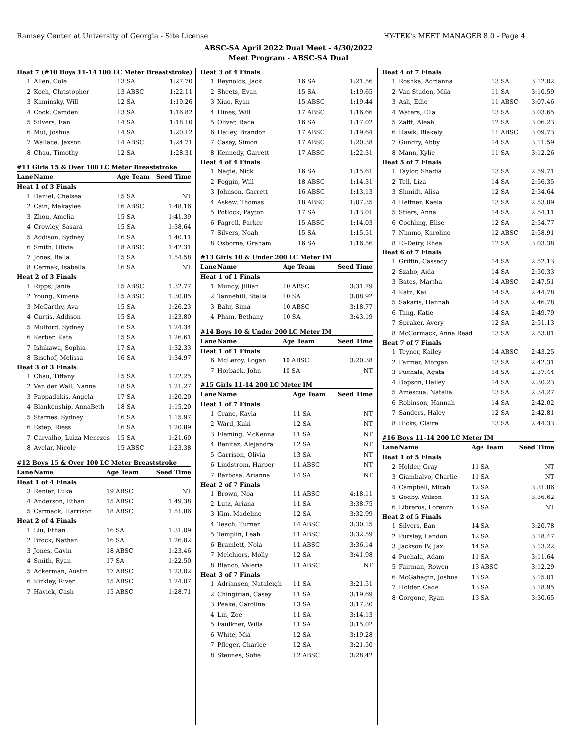Ramsey Center at University of Georgia - Site License HY-TEK's MEET MANAGER 8.0 - Page 4
ABSC-SA April 2022 Dual Meet - 4/30/2022
Meet Program - ABSC-SA Dual
| Heat 7 (#10 Boys 11-14 100 LC Meter Breaststroke) | | | |
| 1 | Allen, Cole | 13 SA | 1:27.70 |
| 2 | Koch, Christopher | 13 ABSC | 1:22.11 |
| 3 | Kaminsky, Will | 12 SA | 1:19.26 |
| 4 | Cook, Camden | 13 SA | 1:16.82 |
| 5 | Silvers, Ean | 14 SA | 1:18.10 |
| 6 | Mui, Joshua | 14 SA | 1:20.12 |
| 7 | Wallace, Jaxson | 14 ABSC | 1:24.71 |
| 8 | Chau, Timothy | 12 SA | 1:28.31 |
#11 Girls 15 & Over 100 LC Meter Breaststroke
| Lane | Name | Age Team | Seed Time |
| --- | --- | --- | --- |
| Heat 1 of 3 Finals | | | |
| 1 | Daniel, Chelsea | 15 SA | NT |
| 2 | Cain, Makaylee | 16 ABSC | 1:48.16 |
| 3 | Zhou, Amelia | 15 SA | 1:41.39 |
| 4 | Crowley, Sasara | 15 SA | 1:38.64 |
| 5 | Addison, Sydney | 16 SA | 1:40.11 |
| 6 | Smith, Olivia | 18 ABSC | 1:42.31 |
| 7 | Jones, Bella | 15 SA | 1:54.58 |
| 8 | Cermak, Isabella | 16 SA | NT |
| Heat 2 of 3 Finals | | | |
| 1 | Ripps, Janie | 15 ABSC | 1:32.77 |
| 2 | Young, Ximena | 15 ABSC | 1:30.85 |
| 3 | McCarthy, Ava | 15 SA | 1:26.23 |
| 4 | Curtis, Addison | 15 SA | 1:23.80 |
| 5 | Mulford, Sydney | 16 SA | 1:24.34 |
| 6 | Kerber, Kate | 15 SA | 1:26.61 |
| 7 | Ishikawa, Sophia | 17 SA | 1:32.33 |
| 8 | Bischof, Melissa | 16 SA | 1:34.97 |
| Heat 3 of 3 Finals | | | |
| 1 | Chau, Tiffany | 15 SA | 1:22.25 |
| 2 | Van der Wall, Nanna | 18 SA | 1:21.27 |
| 3 | Pappadakis, Angela | 17 SA | 1:20.20 |
| 4 | Blankenship, AnnaBeth | 18 SA | 1:15.20 |
| 5 | Starnes, Sydney | 16 SA | 1:15.97 |
| 6 | Estep, Riess | 16 SA | 1:20.89 |
| 7 | Carvalho, Luiza Menezes | 15 SA | 1:21.60 |
| 8 | Avelar, Nicole | 15 ABSC | 1:23.38 |
#12 Boys 15 & Over 100 LC Meter Breaststroke
| Lane | Name | Age Team | Seed Time |
| --- | --- | --- | --- |
| Heat 1 of 4 Finals | | | |
| 3 | Renier, Luke | 19 ABSC | NT |
| 4 | Anderson, Ethan | 15 ABSC | 1:49.38 |
| 5 | Carmack, Harrison | 18 ABSC | 1:51.86 |
| Heat 2 of 4 Finals | | | |
| 1 | Liu, Ethan | 16 SA | 1:31.09 |
| 2 | Brock, Nathan | 16 SA | 1:26.02 |
| 3 | Jones, Gavin | 18 ABSC | 1:23.46 |
| 4 | Smith, Ryan | 17 SA | 1:22.50 |
| 5 | Ackerman, Austin | 17 ABSC | 1:23.02 |
| 6 | Kirkley, River | 15 ABSC | 1:24.07 |
| 7 | Havick, Cash | 15 ABSC | 1:28.71 |
| Heat 3 of 4 Finals | | | |
| 1 | Reynolds, Jack | 16 SA | 1:21.56 |
| 2 | Sheets, Evan | 15 SA | 1:19.65 |
| 3 | Xiao, Ryan | 15 ABSC | 1:19.44 |
| 4 | Hines, Will | 17 ABSC | 1:16.66 |
| 5 | Oliver, Race | 16 SA | 1:17.02 |
| 6 | Hailey, Brandon | 17 ABSC | 1:19.64 |
| 7 | Casey, Simon | 17 ABSC | 1:20.38 |
| 8 | Kennedy, Garrett | 17 ABSC | 1:22.31 |
| Heat 4 of 4 Finals | | | |
| 1 | Nagle, Nick | 16 SA | 1:15.61 |
| 2 | Foggin, Will | 18 ABSC | 1:14.31 |
| 3 | Johnson, Garrett | 16 ABSC | 1:13.13 |
| 4 | Askew, Thomas | 18 ABSC | 1:07.35 |
| 5 | Potlock, Payton | 17 SA | 1:13.01 |
| 6 | Fagrell, Parker | 15 ABSC | 1:14.03 |
| 7 | Silvers, Noah | 15 SA | 1:15.51 |
| 8 | Osborne, Graham | 16 SA | 1:16.56 |
#13 Girls 10 & Under 200 LC Meter IM
| Lane | Name | Age Team | Seed Time |
| --- | --- | --- | --- |
| Heat 1 of 1 Finals | | | |
| 1 | Mundy, Jillian | 10 ABSC | 3:31.79 |
| 2 | Tannehill, Stella | 10 SA | 3:08.92 |
| 3 | Bahr, Sima | 10 ABSC | 3:18.77 |
| 4 | Pham, Bethany | 10 SA | 3:43.19 |
#14 Boys 10 & Under 200 LC Meter IM
| Lane | Name | Age Team | Seed Time |
| --- | --- | --- | --- |
| Heat 1 of 1 Finals | | | |
| 6 | McLeroy, Logan | 10 ABSC | 3:20.38 |
| 7 | Horback, John | 10 SA | NT |
#15 Girls 11-14 200 LC Meter IM
| Lane | Name | Age Team | Seed Time |
| --- | --- | --- | --- |
| Heat 1 of 7 Finals | | | |
| 1 | Crane, Kayla | 11 SA | NT |
| 2 | Ward, Kaki | 12 SA | NT |
| 3 | Fleming, McKenna | 11 SA | NT |
| 4 | Benitez, Alejandra | 12 SA | NT |
| 5 | Garrison, Olivia | 13 SA | NT |
| 6 | Lindstrom, Harper | 11 ABSC | NT |
| 7 | Barbosa, Arianna | 14 SA | NT |
| Heat 2 of 7 Finals | | | |
| 1 | Brown, Noa | 11 ABSC | 4:18.11 |
| 2 | Lutz, Ariana | 11 SA | 3:38.75 |
| 3 | Kim, Madeline | 12 SA | 3:32.99 |
| 4 | Teach, Turner | 14 ABSC | 3:30.15 |
| 5 | Templin, Leah | 11 ABSC | 3:32.59 |
| 6 | Bramlett, Nola | 11 ABSC | 3:36.14 |
| 7 | Melchiors, Molly | 12 SA | 3:41.98 |
| 8 | Blanco, Valeria | 11 ABSC | NT |
| Heat 3 of 7 Finals | | | |
| 1 | Adriansen, Nataleigh | 11 SA | 3:21.51 |
| 2 | Chingirian, Casey | 11 SA | 3:19.69 |
| 3 | Peake, Caroline | 13 SA | 3:17.30 |
| 4 | Lin, Zoe | 11 SA | 3:14.13 |
| 5 | Faulkner, Willa | 11 SA | 3:15.02 |
| 6 | White, Mia | 12 SA | 3:19.28 |
| 7 | Pfleger, Charlee | 12 SA | 3:21.50 |
| 8 | Stennes, Sofie | 12 ABSC | 3:28.42 |
| Heat 4 of 7 Finals | | | |
| 1 | Roshka, Adrianna | 13 SA | 3:12.02 |
| 2 | Van Staden, Mila | 11 SA | 3:10.59 |
| 3 | Ash, Edie | 11 ABSC | 3:07.46 |
| 4 | Waters, Ella | 13 SA | 3:03.65 |
| 5 | Zafft, Aleah | 12 SA | 3:06.23 |
| 6 | Hawk, Blakely | 11 ABSC | 3:09.73 |
| 7 | Gundry, Abby | 14 SA | 3:11.59 |
| 8 | Mann, Kylie | 11 SA | 3:12.26 |
| Heat 5 of 7 Finals | | | |
| 1 | Taylor, Shadia | 13 SA | 2:59.71 |
| 2 | Tell, Liza | 14 SA | 2:56.35 |
| 3 | Shmidt, Alisa | 12 SA | 2:54.64 |
| 4 | Heffner, Kaela | 13 SA | 2:53.09 |
| 5 | Stiers, Anna | 14 SA | 2:54.11 |
| 6 | Cochling, Elise | 12 SA | 2:54.77 |
| 7 | Nimmo, Karoline | 12 ABSC | 2:58.91 |
| 8 | El-Deiry, Rhea | 12 SA | 3:03.38 |
| Heat 6 of 7 Finals | | | |
| 1 | Griffin, Cassedy | 14 SA | 2:52.13 |
| 2 | Szabo, Aida | 14 SA | 2:50.33 |
| 3 | Bates, Martha | 14 ABSC | 2:47.51 |
| 4 | Katz, Kai | 14 SA | 2:44.78 |
| 5 | Sakaris, Hannah | 14 SA | 2:46.78 |
| 6 | Tang, Katie | 14 SA | 2:49.79 |
| 7 | Spraker, Avery | 12 SA | 2:51.13 |
| 8 | McCormack, Anna Read | 13 SA | 2:53.01 |
| Heat 7 of 7 Finals | | | |
| 1 | Teyner, Kailey | 14 ABSC | 2:43.25 |
| 2 | Farmer, Morgan | 13 SA | 2:42.31 |
| 3 | Puchala, Agata | 14 SA | 2:37.44 |
| 4 | Dopson, Hailey | 14 SA | 2:30.23 |
| 5 | Amescua, Natalia | 13 SA | 2:34.27 |
| 6 | Robinson, Hannah | 14 SA | 2:42.02 |
| 7 | Sanders, Haley | 12 SA | 2:42.81 |
| 8 | Hicks, Claire | 13 SA | 2:44.33 |
#16 Boys 11-14 200 LC Meter IM
| Lane | Name | Age Team | Seed Time |
| --- | --- | --- | --- |
| Heat 1 of 5 Finals | | | |
| 2 | Holder, Gray | 11 SA | NT |
| 3 | Giambalvo, Charlie | 11 SA | NT |
| 4 | Campbell, Micah | 12 SA | 3:31.86 |
| 5 | Godby, Wilson | 11 SA | 3:36.62 |
| 6 | Libreros, Lorenzo | 13 SA | NT |
| Heat 2 of 5 Finals | | | |
| 1 | Silvers, Ean | 14 SA | 3:20.78 |
| 2 | Pursley, Landon | 12 SA | 3:18.47 |
| 3 | Jackson IV, Jax | 14 SA | 3:13.22 |
| 4 | Puchala, Adam | 11 SA | 3:11.64 |
| 5 | Fairman, Rowen | 13 ABSC | 3:12.29 |
| 6 | McGahagin, Joshua | 13 SA | 3:15.01 |
| 7 | Holder, Cade | 13 SA | 3:18.95 |
| 8 | Gorgone, Ryan | 13 SA | 3:30.65 |